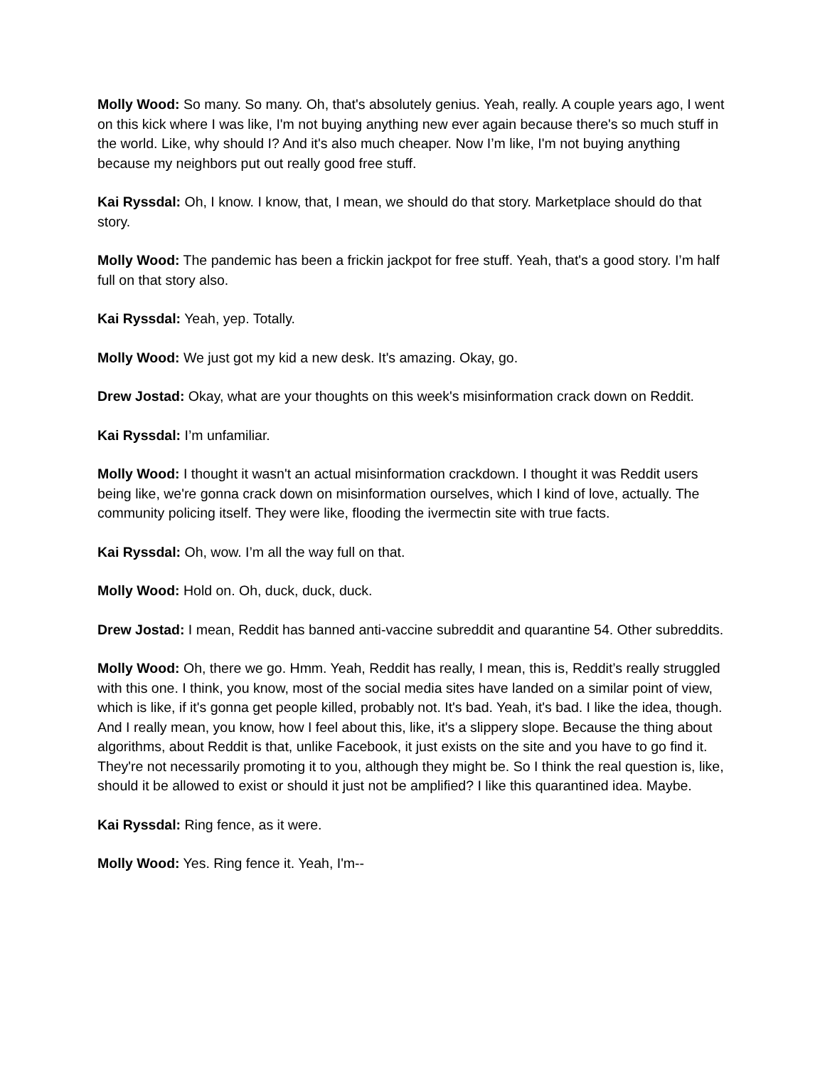Molly Wood: So many. So many. Oh, that's absolutely genius. Yeah, really. A couple years ago, I went on this kick where I was like, I'm not buying anything new ever again because there's so much stuff in the world. Like, why should I? And it's also much cheaper. Now I’m like, I'm not buying anything because my neighbors put out really good free stuff.
Kai Ryssdal: Oh, I know. I know, that, I mean, we should do that story. Marketplace should do that story.
Molly Wood: The pandemic has been a frickin jackpot for free stuff. Yeah, that's a good story. I’m half full on that story also.
Kai Ryssdal: Yeah, yep. Totally.
Molly Wood: We just got my kid a new desk. It's amazing. Okay, go.
Drew Jostad: Okay, what are your thoughts on this week's misinformation crack down on Reddit.
Kai Ryssdal: I’m unfamiliar.
Molly Wood: I thought it wasn't an actual misinformation crackdown. I thought it was Reddit users being like, we're gonna crack down on misinformation ourselves, which I kind of love, actually. The community policing itself. They were like, flooding the ivermectin site with true facts.
Kai Ryssdal: Oh, wow. I’m all the way full on that.
Molly Wood: Hold on. Oh, duck, duck, duck.
Drew Jostad: I mean, Reddit has banned anti-vaccine subreddit and quarantine 54. Other subreddits.
Molly Wood: Oh, there we go. Hmm. Yeah, Reddit has really, I mean, this is, Reddit’s really struggled with this one. I think, you know, most of the social media sites have landed on a similar point of view, which is like, if it's gonna get people killed, probably not. It's bad. Yeah, it's bad. I like the idea, though. And I really mean, you know, how I feel about this, like, it's a slippery slope. Because the thing about algorithms, about Reddit is that, unlike Facebook, it just exists on the site and you have to go find it. They're not necessarily promoting it to you, although they might be. So I think the real question is, like, should it be allowed to exist or should it just not be amplified? I like this quarantined idea. Maybe.
Kai Ryssdal: Ring fence, as it were.
Molly Wood: Yes. Ring fence it. Yeah, I'm--